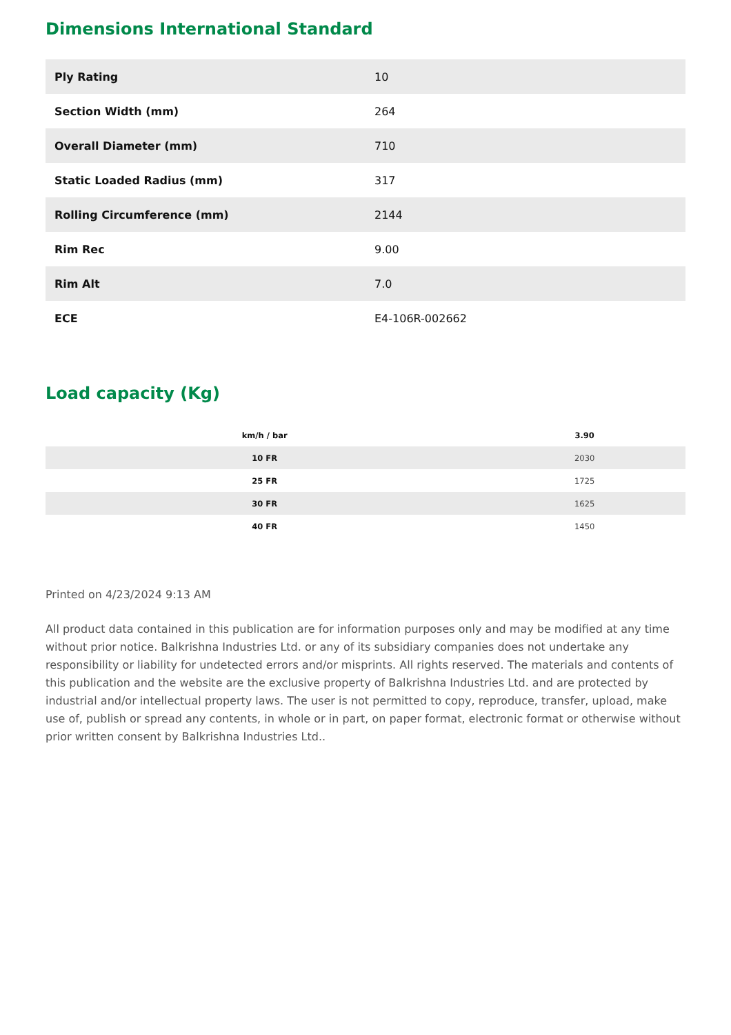Dimensions International Standard
| Ply Rating | 10 |
| Section Width (mm) | 264 |
| Overall Diameter (mm) | 710 |
| Static Loaded Radius (mm) | 317 |
| Rolling Circumference (mm) | 2144 |
| Rim Rec | 9.00 |
| Rim Alt | 7.0 |
| ECE | E4-106R-002662 |
Load capacity (Kg)
| km/h / bar | 3.90 |
| --- | --- |
| 10 FR | 2030 |
| 25 FR | 1725 |
| 30 FR | 1625 |
| 40 FR | 1450 |
Printed on 4/23/2024 9:13 AM
All product data contained in this publication are for information purposes only and may be modified at any time without prior notice. Balkrishna Industries Ltd. or any of its subsidiary companies does not undertake any responsibility or liability for undetected errors and/or misprints. All rights reserved. The materials and contents of this publication and the website are the exclusive property of Balkrishna Industries Ltd. and are protected by industrial and/or intellectual property laws. The user is not permitted to copy, reproduce, transfer, upload, make use of, publish or spread any contents, in whole or in part, on paper format, electronic format or otherwise without prior written consent by Balkrishna Industries Ltd..